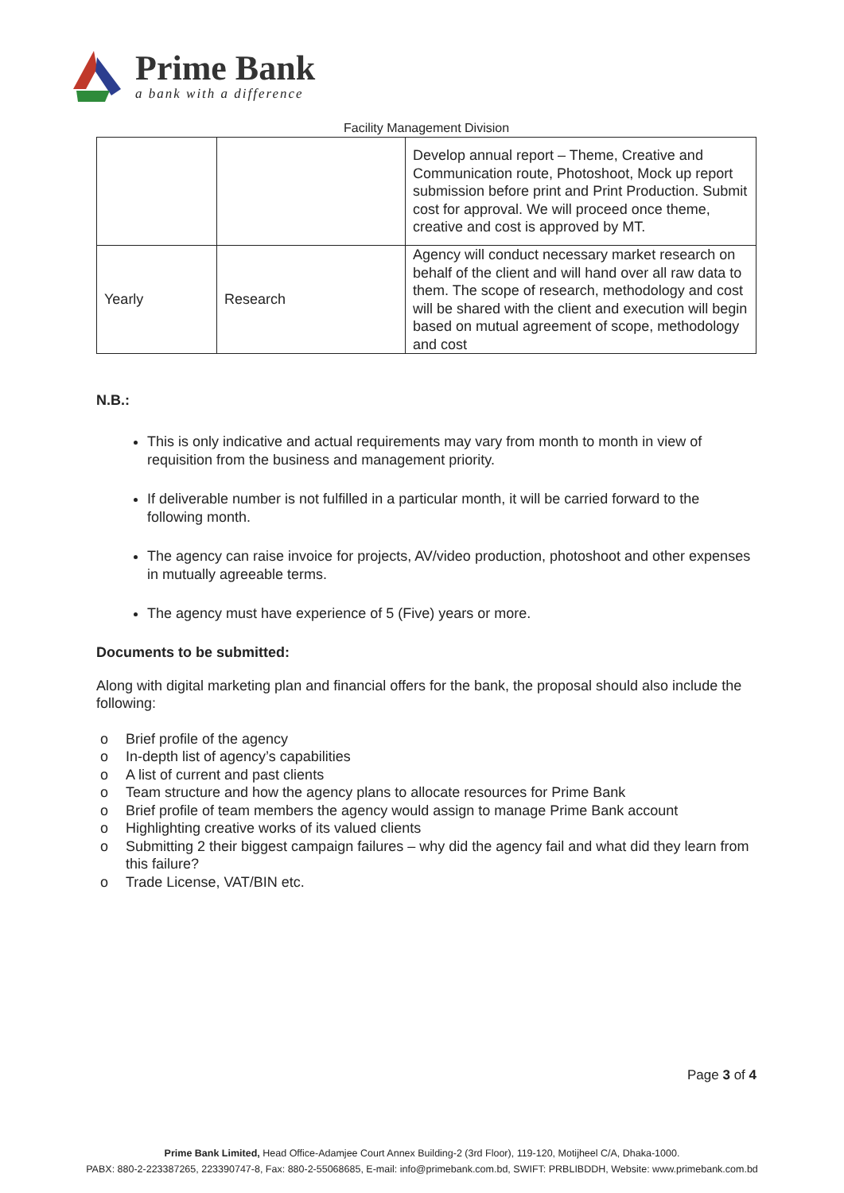Prime Bank
a bank with a difference
Facility Management Division
| | | Develop annual report – Theme, Creative and Communication route, Photoshoot, Mock up report submission before print and Print Production. Submit cost for approval. We will proceed once theme, creative and cost is approved by MT. |
| Yearly | Research | Agency will conduct necessary market research on behalf of the client and will hand over all raw data to them. The scope of research, methodology and cost will be shared with the client and execution will begin based on mutual agreement of scope, methodology and cost |
N.B.:
This is only indicative and actual requirements may vary from month to month in view of requisition from the business and management priority.
If deliverable number is not fulfilled in a particular month, it will be carried forward to the following month.
The agency can raise invoice for projects, AV/video production, photoshoot and other expenses in mutually agreeable terms.
The agency must have experience of 5 (Five) years or more.
Documents to be submitted:
Along with digital marketing plan and financial offers for the bank, the proposal should also include the following:
o Brief profile of the agency
o In-depth list of agency’s capabilities
o A list of current and past clients
o Team structure and how the agency plans to allocate resources for Prime Bank
o Brief profile of team members the agency would assign to manage Prime Bank account
o Highlighting creative works of its valued clients
o Submitting 2 their biggest campaign failures – why did the agency fail and what did they learn from this failure?
o Trade License, VAT/BIN etc.
Page 3 of 4
Prime Bank Limited, Head Office-Adamjee Court Annex Building-2 (3rd Floor), 119-120, Motijheel C/A, Dhaka-1000.
PABX: 880-2-223387265, 223390747-8, Fax: 880-2-55068685, E-mail: info@primebank.com.bd, SWIFT: PRBLIBDDH, Website: www.primebank.com.bd